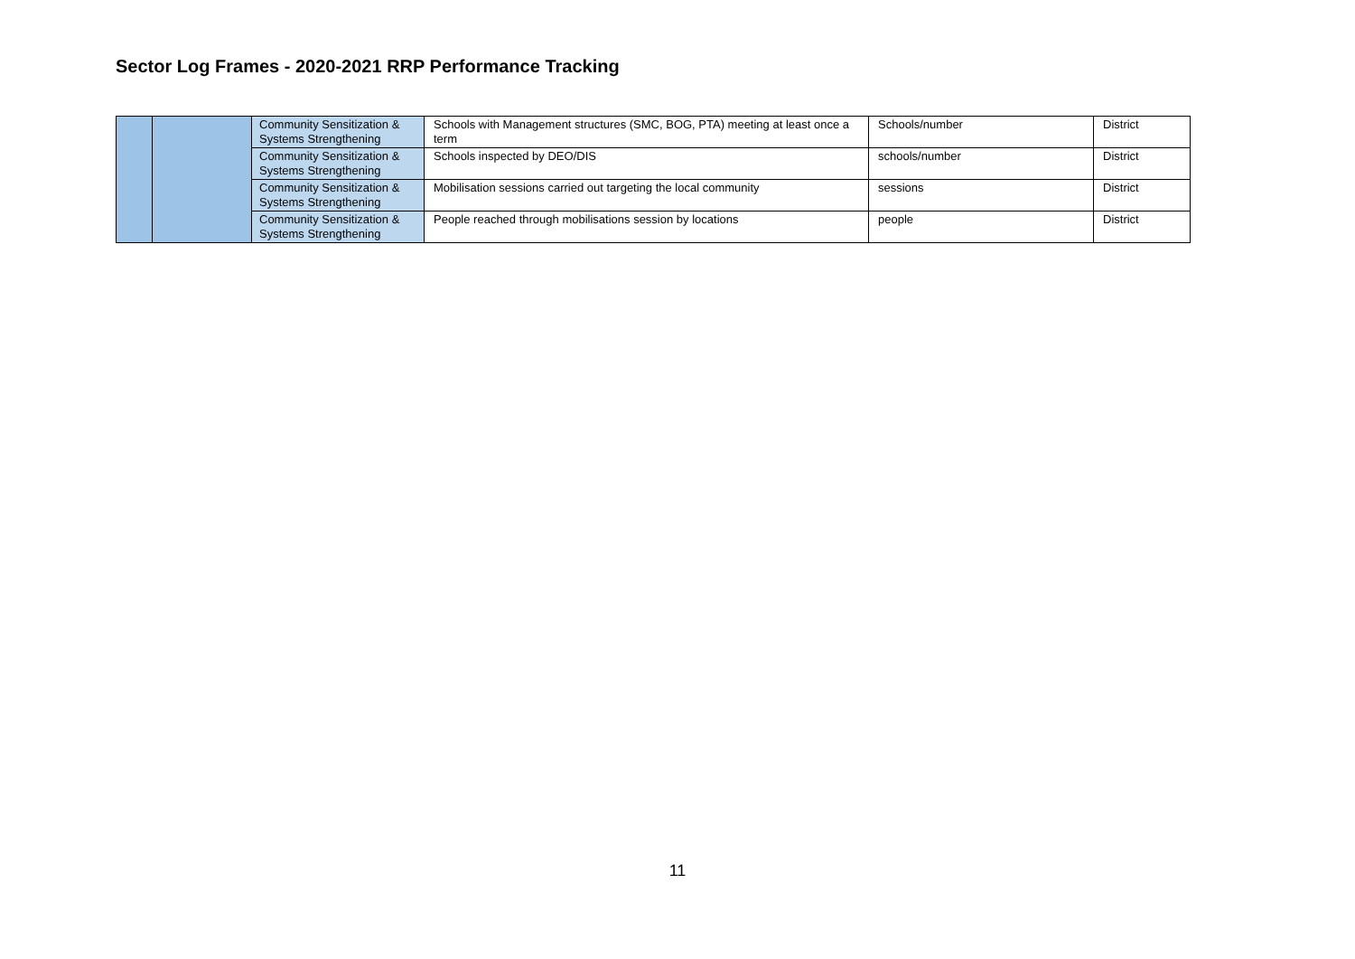Sector Log Frames - 2020-2021 RRP Performance Tracking
| | | Community Sensitization & Systems Strengthening | Schools with Management structures (SMC, BOG, PTA) meeting at least once a term | Schools/number | District |
| | | Community Sensitization & Systems Strengthening | Schools inspected by DEO/DIS | schools/number | District |
| | | Community Sensitization & Systems Strengthening | Mobilisation sessions carried out targeting the local community | sessions | District |
| | | Community Sensitization & Systems Strengthening | People reached through mobilisations session by locations | people | District |
11